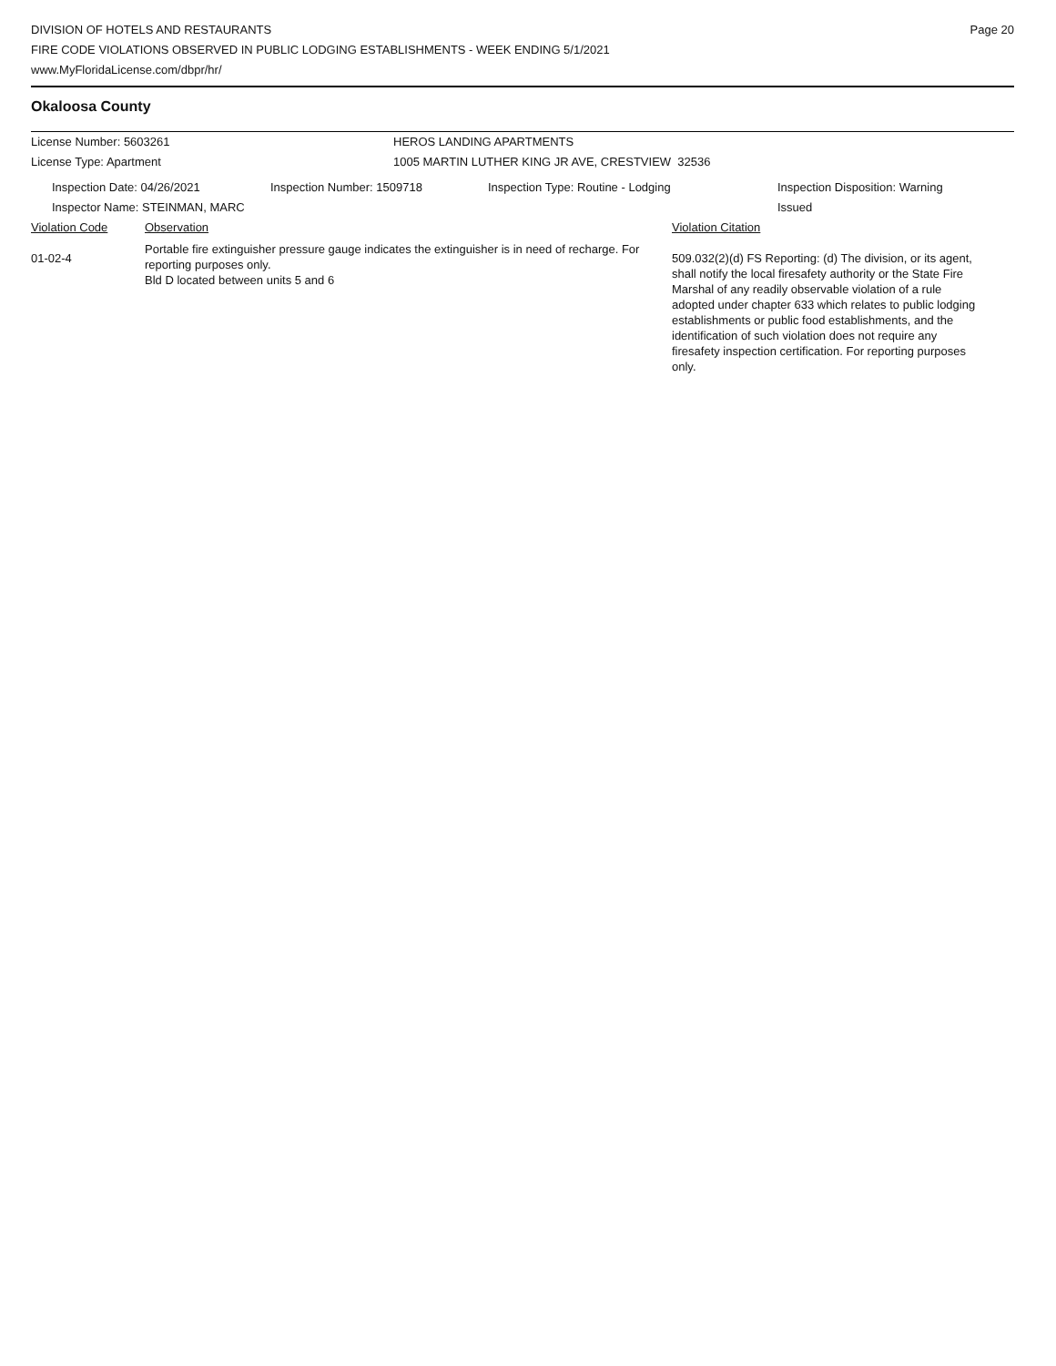DIVISION OF HOTELS AND RESTAURANTS
FIRE CODE VIOLATIONS OBSERVED IN PUBLIC LODGING ESTABLISHMENTS - WEEK ENDING 5/1/2021
www.MyFloridaLicense.com/dbpr/hr/
Page 20
Okaloosa County
License Number: 5603261 HEROS LANDING APARTMENTS
License Type: Apartment 1005 MARTIN LUTHER KING JR AVE, CRESTVIEW 32536
Inspection Date: 04/26/2021
Inspector Name: STEINMAN, MARC
Inspection Number: 1509718 Inspection Type: Routine - Lodging Inspection Disposition: Warning
Issued
Violation Code Observation Violation Citation
01-02-4
Portable fire extinguisher pressure gauge indicates the extinguisher is in need of recharge. For reporting purposes only.
Bld D located between units 5 and 6
509.032(2)(d) FS Reporting: (d) The division, or its agent, shall notify the local firesafety authority or the State Fire Marshal of any readily observable violation of a rule adopted under chapter 633 which relates to public lodging establishments or public food establishments, and the identification of such violation does not require any firesafety inspection certification. For reporting purposes only.